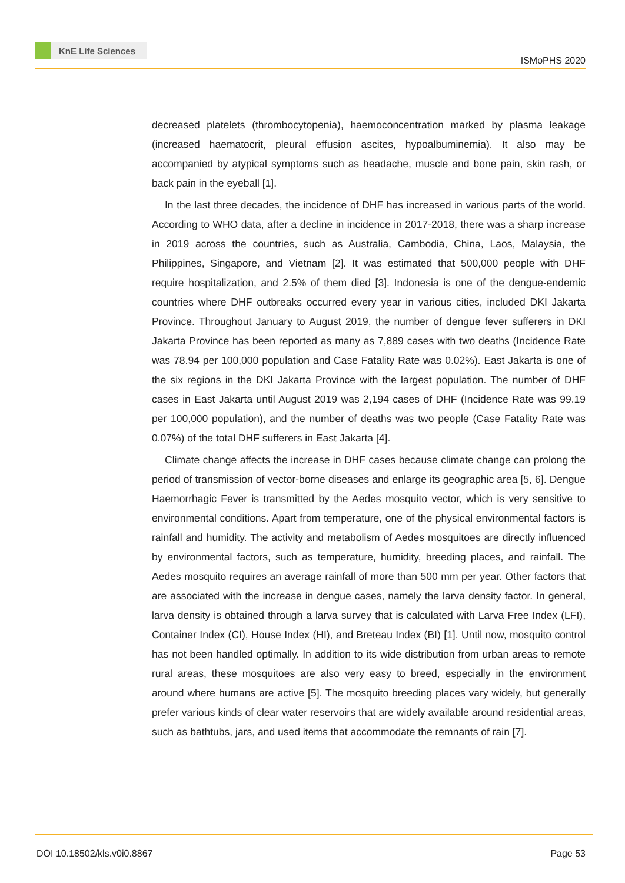KnE Life Sciences
ISMoPHS 2020
decreased platelets (thrombocytopenia), haemoconcentration marked by plasma leakage (increased haematocrit, pleural effusion ascites, hypoalbuminemia). It also may be accompanied by atypical symptoms such as headache, muscle and bone pain, skin rash, or back pain in the eyeball [1].
In the last three decades, the incidence of DHF has increased in various parts of the world. According to WHO data, after a decline in incidence in 2017-2018, there was a sharp increase in 2019 across the countries, such as Australia, Cambodia, China, Laos, Malaysia, the Philippines, Singapore, and Vietnam [2]. It was estimated that 500,000 people with DHF require hospitalization, and 2.5% of them died [3]. Indonesia is one of the dengue-endemic countries where DHF outbreaks occurred every year in various cities, included DKI Jakarta Province. Throughout January to August 2019, the number of dengue fever sufferers in DKI Jakarta Province has been reported as many as 7,889 cases with two deaths (Incidence Rate was 78.94 per 100,000 population and Case Fatality Rate was 0.02%). East Jakarta is one of the six regions in the DKI Jakarta Province with the largest population. The number of DHF cases in East Jakarta until August 2019 was 2,194 cases of DHF (Incidence Rate was 99.19 per 100,000 population), and the number of deaths was two people (Case Fatality Rate was 0.07%) of the total DHF sufferers in East Jakarta [4].
Climate change affects the increase in DHF cases because climate change can prolong the period of transmission of vector-borne diseases and enlarge its geographic area [5, 6]. Dengue Haemorrhagic Fever is transmitted by the Aedes mosquito vector, which is very sensitive to environmental conditions. Apart from temperature, one of the physical environmental factors is rainfall and humidity. The activity and metabolism of Aedes mosquitoes are directly influenced by environmental factors, such as temperature, humidity, breeding places, and rainfall. The Aedes mosquito requires an average rainfall of more than 500 mm per year. Other factors that are associated with the increase in dengue cases, namely the larva density factor. In general, larva density is obtained through a larva survey that is calculated with Larva Free Index (LFI), Container Index (CI), House Index (HI), and Breteau Index (BI) [1]. Until now, mosquito control has not been handled optimally. In addition to its wide distribution from urban areas to remote rural areas, these mosquitoes are also very easy to breed, especially in the environment around where humans are active [5]. The mosquito breeding places vary widely, but generally prefer various kinds of clear water reservoirs that are widely available around residential areas, such as bathtubs, jars, and used items that accommodate the remnants of rain [7].
DOI 10.18502/kls.v0i0.8867 Page 53